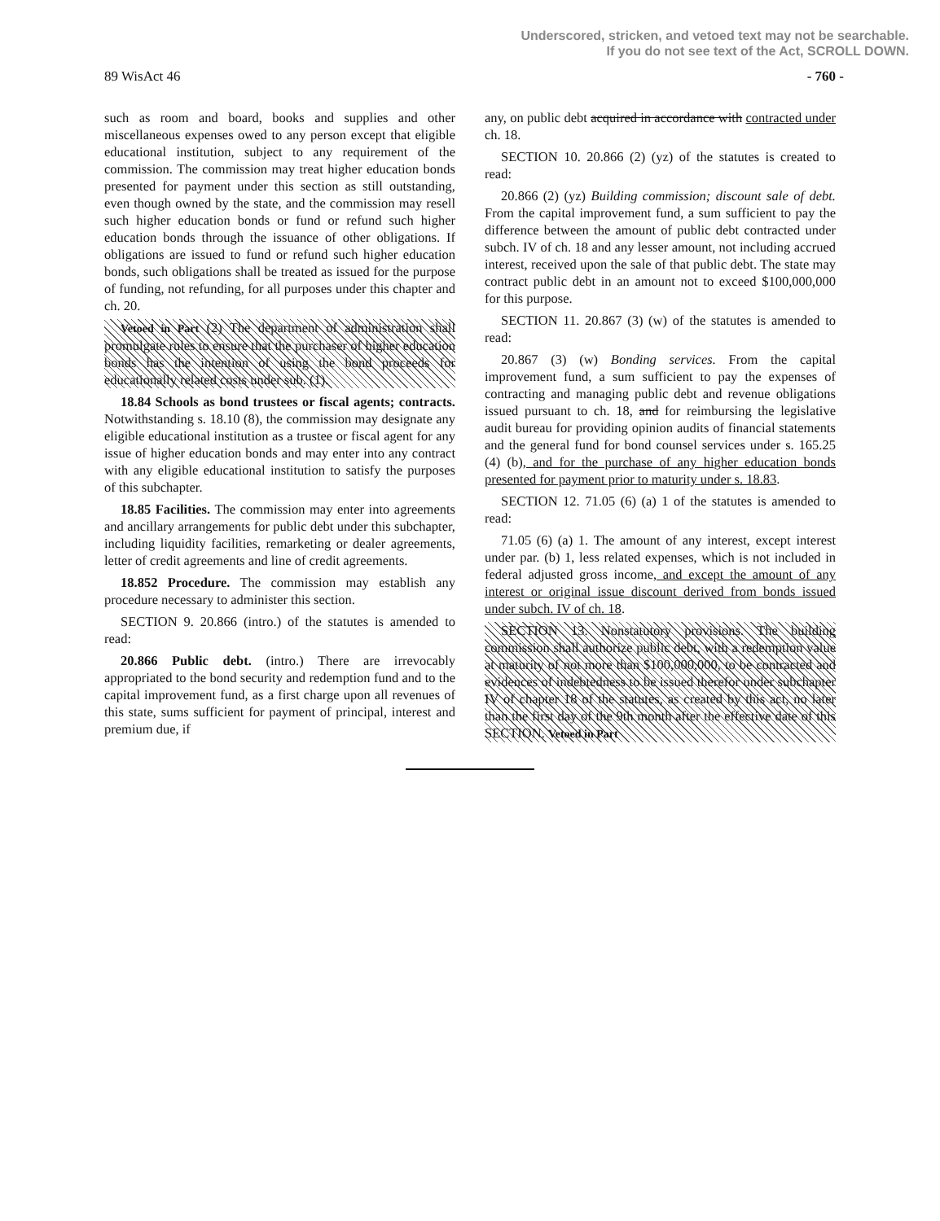Underscored, stricken, and vetoed text may not be searchable.
If you do not see text of the Act, SCROLL DOWN.
89 WisAct 46 - 760 -
such as room and board, books and supplies and other miscellaneous expenses owed to any person except that eligible educational institution, subject to any requirement of the commission. The commission may treat higher education bonds presented for payment under this section as still outstanding, even though owned by the state, and the commission may resell such higher education bonds or fund or refund such higher education bonds through the issuance of other obligations. If obligations are issued to fund or refund such higher education bonds, such obligations shall be treated as issued for the purpose of funding, not refunding, for all purposes under this chapter and ch. 20.
Vetoed in Part (2) The department of administration shall promulgate rules to ensure that the purchaser of higher education bonds has the intention of using the bond proceeds for educationally related costs under sub. (1).
18.84 Schools as bond trustees or fiscal agents; contracts. Notwithstanding s. 18.10 (8), the commission may designate any eligible educational institution as a trustee or fiscal agent for any issue of higher education bonds and may enter into any contract with any eligible educational institution to satisfy the purposes of this subchapter.
18.85 Facilities. The commission may enter into agreements and ancillary arrangements for public debt under this subchapter, including liquidity facilities, remarketing or dealer agreements, letter of credit agreements and line of credit agreements.
18.852 Procedure. The commission may establish any procedure necessary to administer this section.
SECTION 9. 20.866 (intro.) of the statutes is amended to read:
20.866 Public debt. (intro.) There are irrevocably appropriated to the bond security and redemption fund and to the capital improvement fund, as a first charge upon all revenues of this state, sums sufficient for payment of principal, interest and premium due, if
any, on public debt acquired in accordance with contracted under ch. 18.
SECTION 10. 20.866 (2) (yz) of the statutes is created to read:
20.866 (2) (yz) Building commission; discount sale of debt. From the capital improvement fund, a sum sufficient to pay the difference between the amount of public debt contracted under subch. IV of ch. 18 and any lesser amount, not including accrued interest, received upon the sale of that public debt. The state may contract public debt in an amount not to exceed $100,000,000 for this purpose.
SECTION 11. 20.867 (3) (w) of the statutes is amended to read:
20.867 (3) (w) Bonding services. From the capital improvement fund, a sum sufficient to pay the expenses of contracting and managing public debt and revenue obligations issued pursuant to ch. 18, and for reimbursing the legislative audit bureau for providing opinion audits of financial statements and the general fund for bond counsel services under s. 165.25 (4) (b), and for the purchase of any higher education bonds presented for payment prior to maturity under s. 18.83.
SECTION 12. 71.05 (6) (a) 1 of the statutes is amended to read:
71.05 (6) (a) 1. The amount of any interest, except interest under par. (b) 1, less related expenses, which is not included in federal adjusted gross income, and except the amount of any interest or original issue discount derived from bonds issued under subch. IV of ch. 18.
SECTION 13. Nonstatutory provisions. The building commission shall authorize public debt, with a redemption value at maturity of not more than $100,000,000, to be contracted and evidences of indebtedness to be issued therefor under subchapter IV of chapter 18 of the statutes, as created by this act, no later than the first day of the 9th month after the effective date of this SECTION. Vetoed in Part